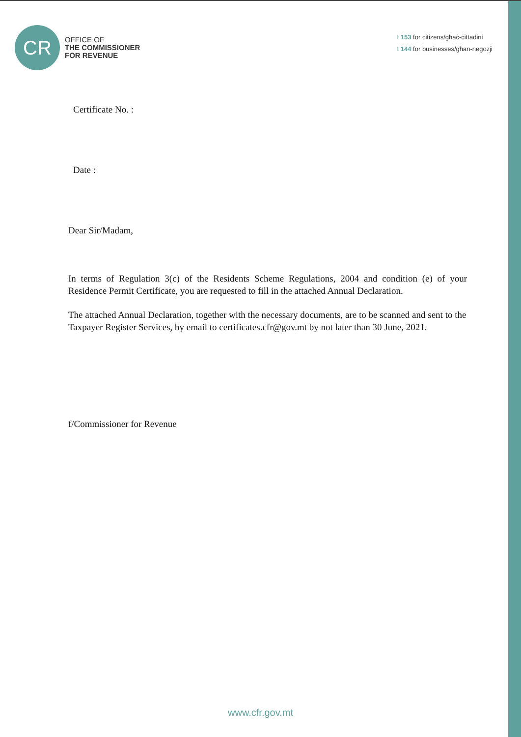CR
OFFICE OF
THE COMMISSIONER
FOR REVENUE
t 153 for citizens/għaċ-ċittadini
t 144 for businesses/għan-negozji
Certificate No. :
Date :
Dear Sir/Madam,
In terms of Regulation 3(c) of the Residents Scheme Regulations, 2004 and condition (e) of your Residence Permit Certificate, you are requested to fill in the attached Annual Declaration.
The attached Annual Declaration, together with the necessary documents, are to be scanned and sent to the Taxpayer Register Services, by email to certificates.cfr@gov.mt by not later than 30 June, 2021.
f/Commissioner for Revenue
www.cfr.gov.mt